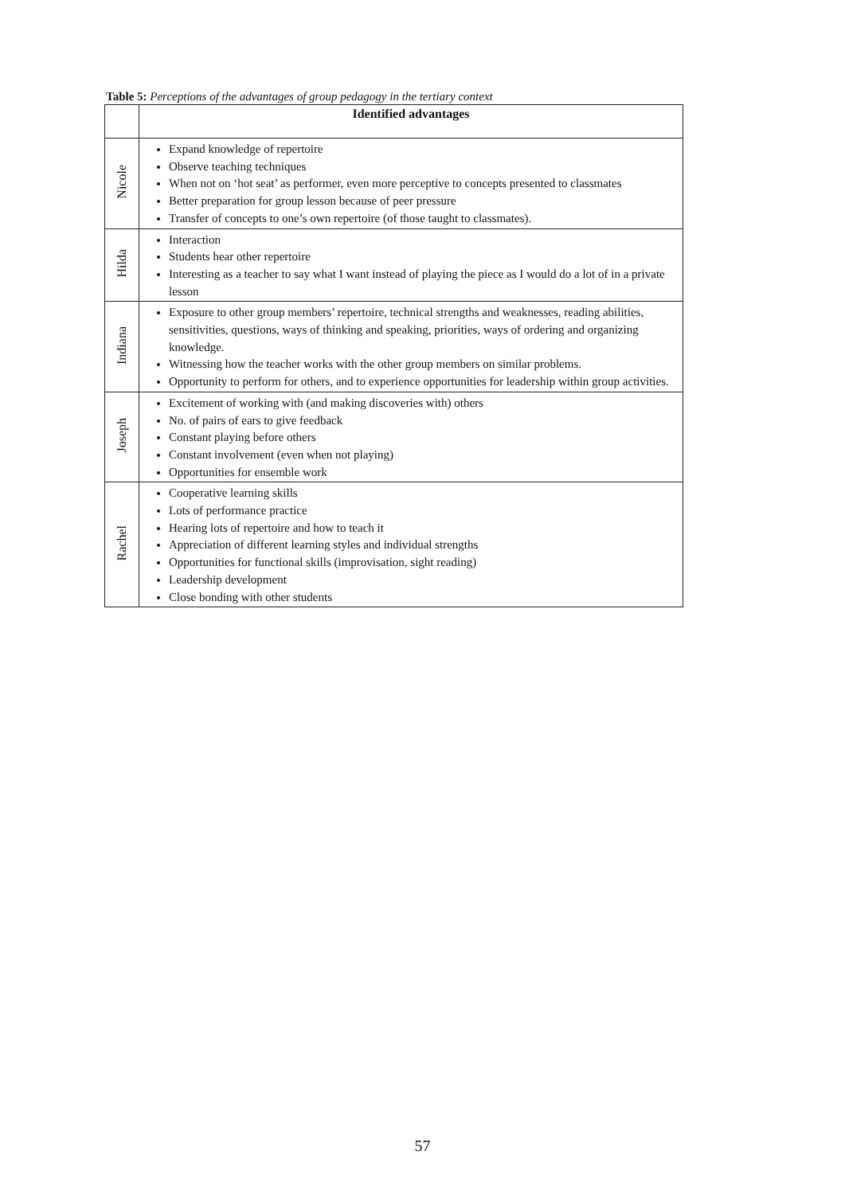Table 5: Perceptions of the advantages of group pedagogy in the tertiary context
| | Identified advantages |
| --- | --- |
| Nicole | Expand knowledge of repertoire Observe teaching techniques When not on ‘hot seat’ as performer, even more perceptive to concepts presented to classmates Better preparation for group lesson because of peer pressure Transfer of concepts to one’s own repertoire (of those taught to classmates). |
| Hilda | Interaction Students hear other repertoire Interesting as a teacher to say what I want instead of playing the piece as I would do a lot of in a private lesson |
| Indiana | Exposure to other group members’ repertoire, technical strengths and weaknesses, reading abilities, sensitivities, questions, ways of thinking and speaking, priorities, ways of ordering and organizing knowledge. Witnessing how the teacher works with the other group members on similar problems. Opportunity to perform for others, and to experience opportunities for leadership within group activities. |
| Joseph | Excitement of working with (and making discoveries with) others No. of pairs of ears to give feedback Constant playing before others Constant involvement (even when not playing) Opportunities for ensemble work |
| Rachel | Cooperative learning skills Lots of performance practice Hearing lots of repertoire and how to teach it Appreciation of different learning styles and individual strengths Opportunities for functional skills (improvisation, sight reading) Leadership development Close bonding with other students |
57